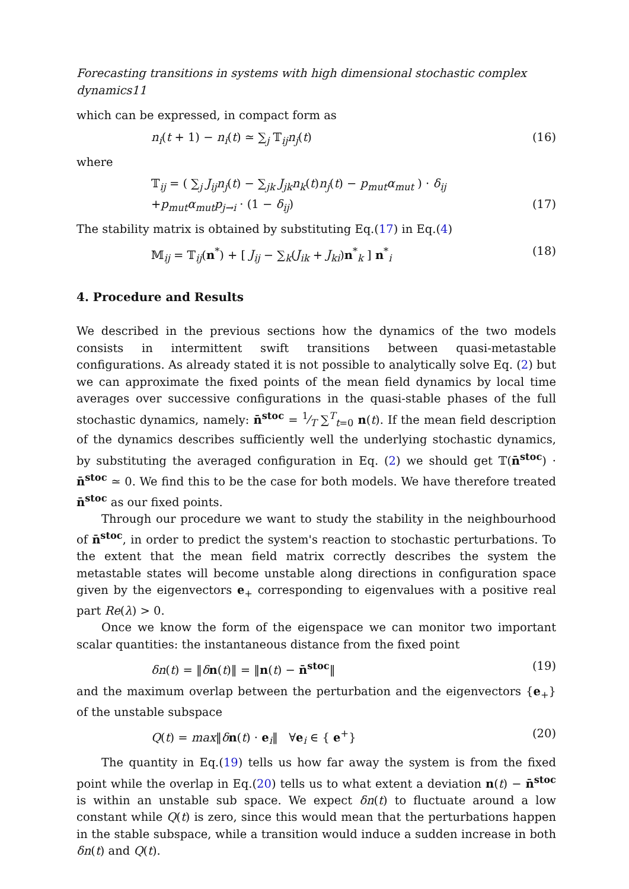Forecasting transitions in systems with high dimensional stochastic complex dynamics11
which can be expressed, in compact form as
n<sub>i</sub>(t + 1) − n<sub>i</sub>(t) ≃ ∑<sub>j</sub> 𝕋<sub>ij</sub>n<sub>j</sub>(t) (16)
where
𝕋<sub>ij</sub> = ( ∑<sub>j</sub> J<sub>ij</sub>n<sub>j</sub>(t) − ∑<sub>jk</sub> J<sub>jk</sub>n<sub>k</sub>(t)n<sub>j</sub>(t) − p<sub>mut</sub>α<sub>mut</sub> ) · δ<sub>ij</sub>
+p<sub>mut</sub>α<sub>mut</sub>p<sub>j→i</sub> · (1 − δ<sub>ij</sub>) (17)
The stability matrix is obtained by substituting Eq.(17) in Eq.(4)
𝕄<sub>ij</sub> = 𝕋<sub>ij</sub>(n<sup>*</sup>) + [ J<sub>ij</sub> − ∑<sub>k</sub>(J<sub>ik</sub> + J<sub>ki</sub>)n<sup>*</sup><sub>k</sub> ] n<sup>*</sup><sub>i</sub> (18)
4. Procedure and Results
We described in the previous sections how the dynamics of the two models consists in intermittent swift transitions between quasi-metastable configurations. As already stated it is not possible to analytically solve Eq. (2) but we can approximate the fixed points of the mean field dynamics by local time averages over successive configurations in the quasi-stable phases of the full stochastic dynamics, namely: n̄<sup>stoc</sup> = 1⁄T ∑<sup>T</sup><sub>t=0</sub> n(t). If the mean field description of the dynamics describes sufficiently well the underlying stochastic dynamics, by substituting the averaged configuration in Eq. (2) we should get 𝕋(n̄<sup>stoc</sup>) · n̄<sup>stoc</sup> ≃ 0. We find this to be the case for both models. We have therefore treated n̄<sup>stoc</sup> as our fixed points.
Through our procedure we want to study the stability in the neighbourhood of n̄<sup>stoc</sup>, in order to predict the system's reaction to stochastic perturbations. To the extent that the mean field matrix correctly describes the system the metastable states will become unstable along directions in configuration space given by the eigenvectors e<sub>+</sub> corresponding to eigenvalues with a positive real part Re(λ) > 0.
Once we know the form of the eigenspace we can monitor two important scalar quantities: the instantaneous distance from the fixed point
δn(t) = ‖δn(t)‖ = ‖n(t) − n̄<sup>stoc</sup>‖ (19)
and the maximum overlap between the perturbation and the eigenvectors {e<sub>+</sub>} of the unstable subspace
Q(t) = max‖δn(t) · e<sub>i</sub>‖ ∀e<sub>i</sub> ∈ { e<sup>+</sup>} (20)
The quantity in Eq.(19) tells us how far away the system is from the fixed point while the overlap in Eq.(20) tells us to what extent a deviation n(t) − n̄<sup>stoc</sup> is within an unstable sub space. We expect δn(t) to fluctuate around a low constant while Q(t) is zero, since this would mean that the perturbations happen in the stable subspace, while a transition would induce a sudden increase in both δn(t) and Q(t).